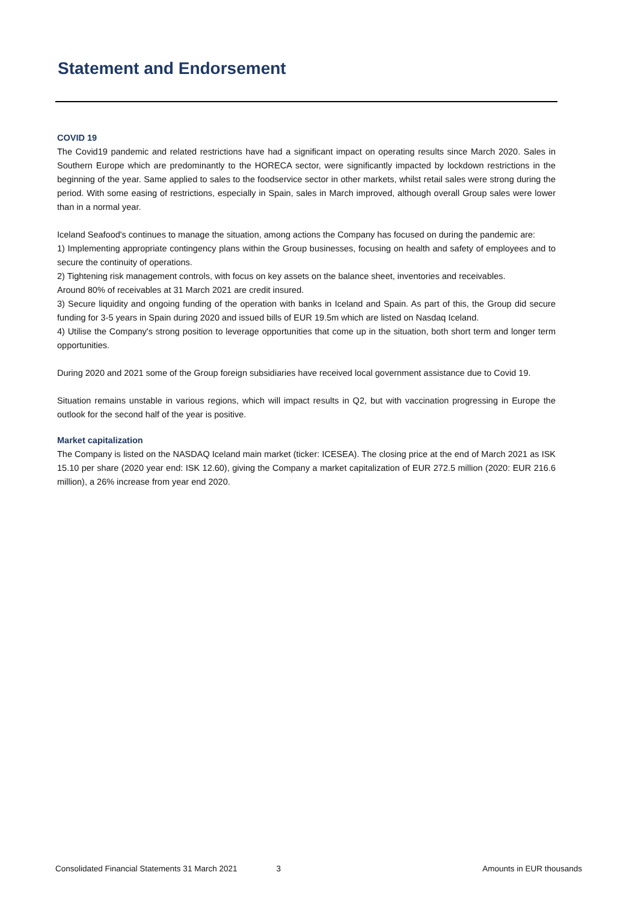Statement and Endorsement
COVID 19
The Covid19 pandemic and related restrictions have had a significant impact on operating results since March 2020. Sales in Southern Europe which are predominantly to the HORECA sector, were significantly impacted by lockdown restrictions in the beginning of the year. Same applied to sales to the foodservice sector in other markets, whilst retail sales were strong during the period. With some easing of restrictions, especially in Spain, sales in March improved, although overall Group sales were lower than in a normal year.
Iceland Seafood's continues to manage the situation, among actions the Company has focused on during the pandemic are:
1) Implementing appropriate contingency plans within the Group businesses, focusing on health and safety of employees and to secure the continuity of operations.
2) Tightening risk management controls, with focus on key assets on the balance sheet, inventories and receivables.
Around 80% of receivables at 31 March 2021 are credit insured.
3) Secure liquidity and ongoing funding of the operation with banks in Iceland and Spain. As part of this, the Group did secure funding for 3-5 years in Spain during 2020 and issued bills of EUR 19.5m which are listed on Nasdaq Iceland.
4) Utilise the Company's strong position to leverage opportunities that come up in the situation, both short term and longer term opportunities.
During 2020 and 2021 some of the Group foreign subsidiaries have received local government assistance due to Covid 19.
Situation remains unstable in various regions, which will impact results in Q2, but with vaccination progressing in Europe the outlook for the second half of the year is positive.
Market capitalization
The Company is listed on the NASDAQ Iceland main market (ticker: ICESEA). The closing price at the end of March 2021 as ISK 15.10 per share (2020 year end: ISK 12.60), giving the Company a market capitalization of EUR 272.5 million (2020: EUR 216.6 million), a 26% increase from year end 2020.
Consolidated Financial Statements 31 March 2021 3 Amounts in EUR thousands